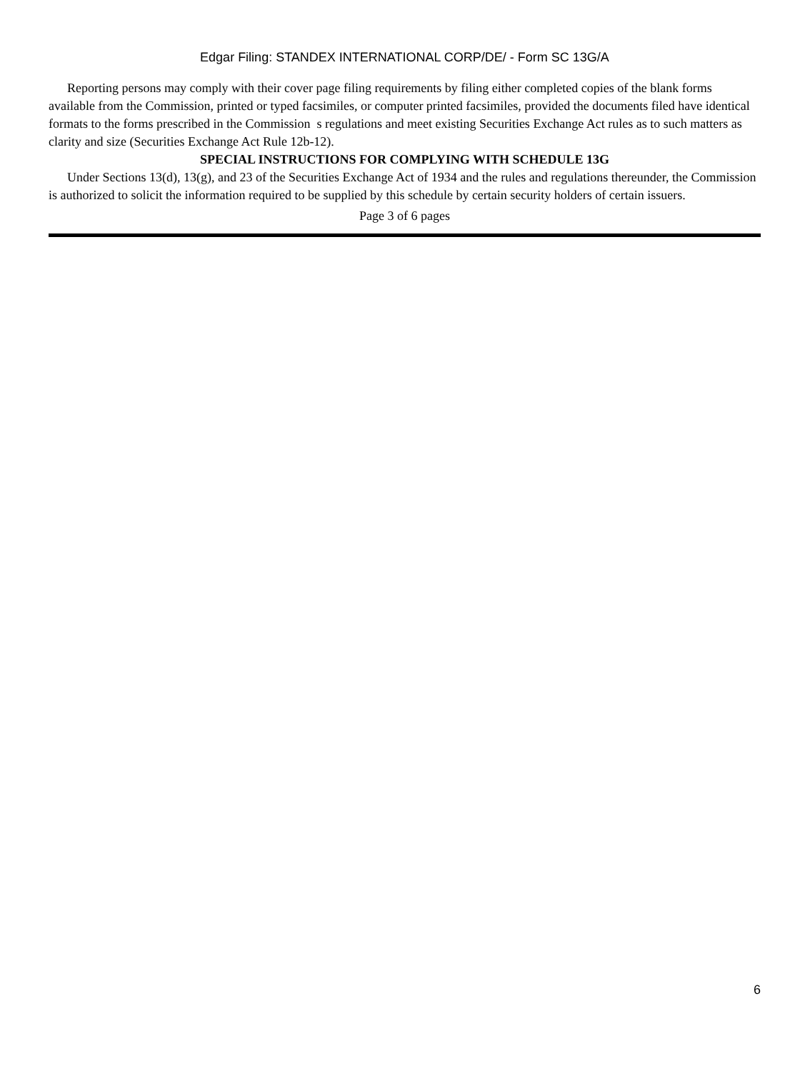Edgar Filing: STANDEX INTERNATIONAL CORP/DE/ - Form SC 13G/A
Reporting persons may comply with their cover page filing requirements by filing either completed copies of the blank forms available from the Commission, printed or typed facsimiles, or computer printed facsimiles, provided the documents filed have identical formats to the forms prescribed in the Commission s regulations and meet existing Securities Exchange Act rules as to such matters as clarity and size (Securities Exchange Act Rule 12b-12).
SPECIAL INSTRUCTIONS FOR COMPLYING WITH SCHEDULE 13G
Under Sections 13(d), 13(g), and 23 of the Securities Exchange Act of 1934 and the rules and regulations thereunder, the Commission is authorized to solicit the information required to be supplied by this schedule by certain security holders of certain issuers.
Page 3 of 6 pages
6